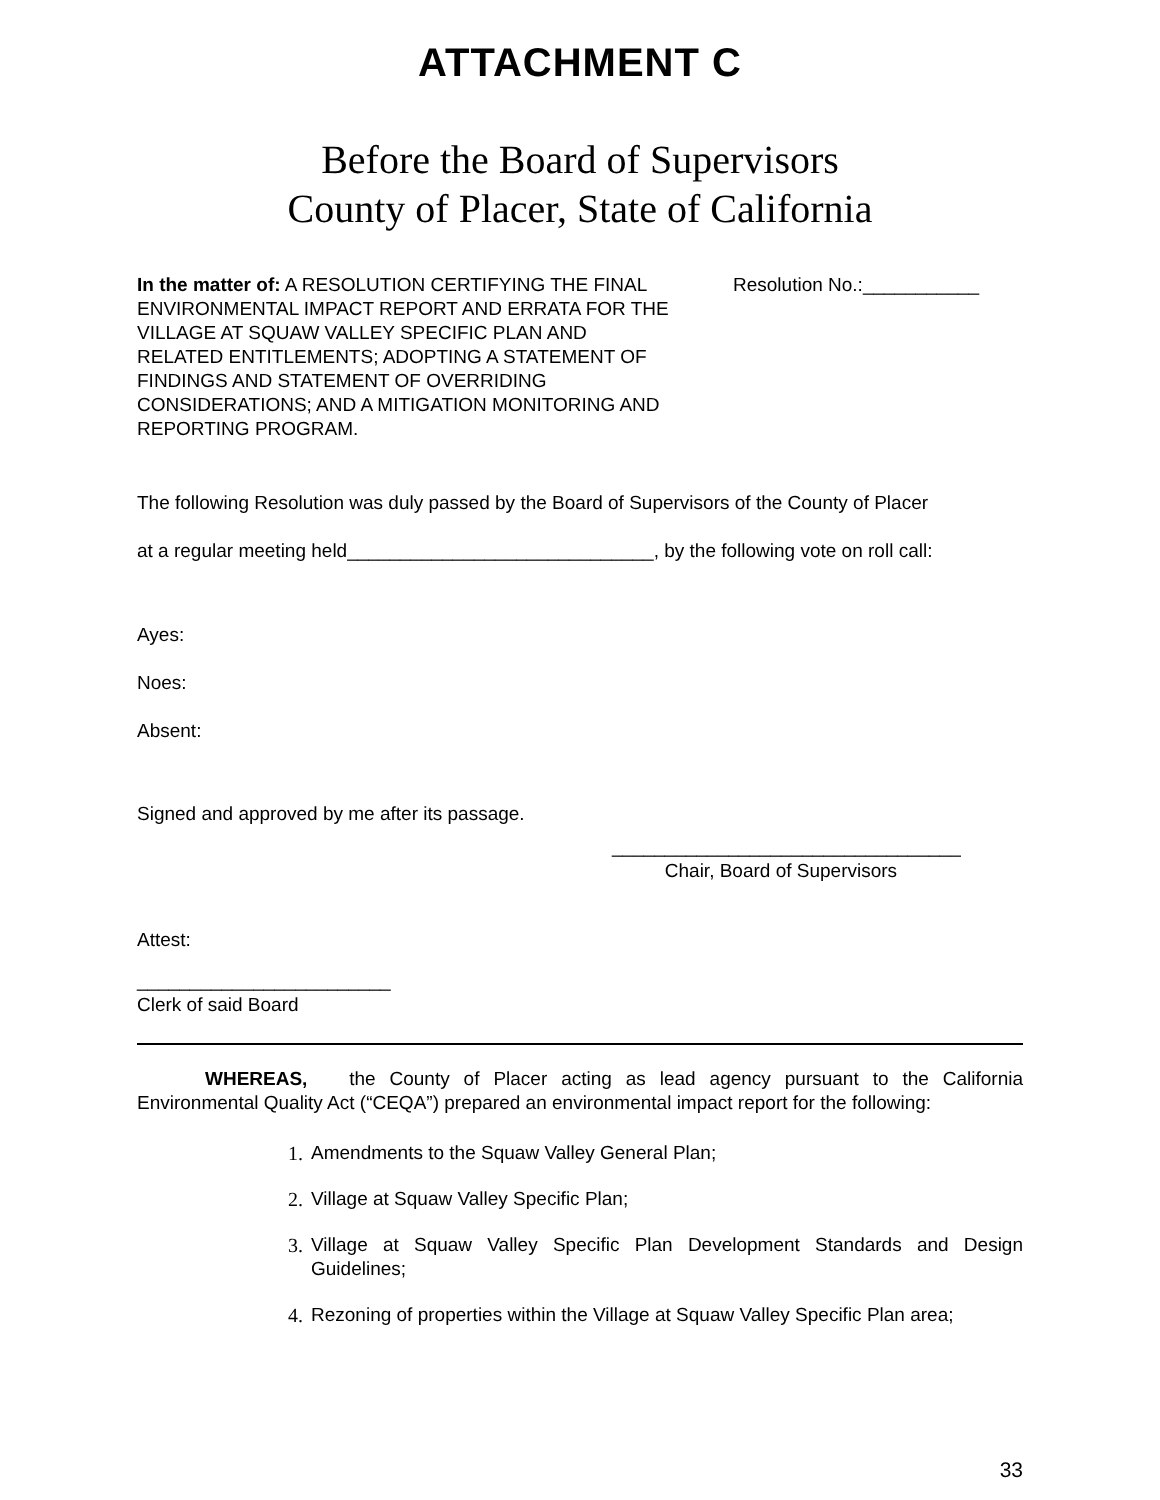ATTACHMENT C
Before the Board of Supervisors
County of Placer, State of California
In the matter of: A RESOLUTION CERTIFYING THE FINAL ENVIRONMENTAL IMPACT REPORT AND ERRATA FOR THE VILLAGE AT SQUAW VALLEY SPECIFIC PLAN AND RELATED ENTITLEMENTS; ADOPTING A STATEMENT OF FINDINGS AND STATEMENT OF OVERRIDING CONSIDERATIONS; AND A MITIGATION MONITORING AND REPORTING PROGRAM.
Resolution No.:___________
The following Resolution was duly passed by the Board of Supervisors of the County of Placer
at a regular meeting held_____________________________, by the following vote on roll call:
Ayes:
Noes:
Absent:
Signed and approved by me after its passage.
_________________________________
Chair, Board of Supervisors
Attest:
________________________
Clerk of said Board
WHEREAS, the County of Placer acting as lead agency pursuant to the California Environmental Quality Act (“CEQA”) prepared an environmental impact report for the following:
1. Amendments to the Squaw Valley General Plan;
2. Village at Squaw Valley Specific Plan;
3. Village at Squaw Valley Specific Plan Development Standards and Design Guidelines;
4. Rezoning of properties within the Village at Squaw Valley Specific Plan area;
33